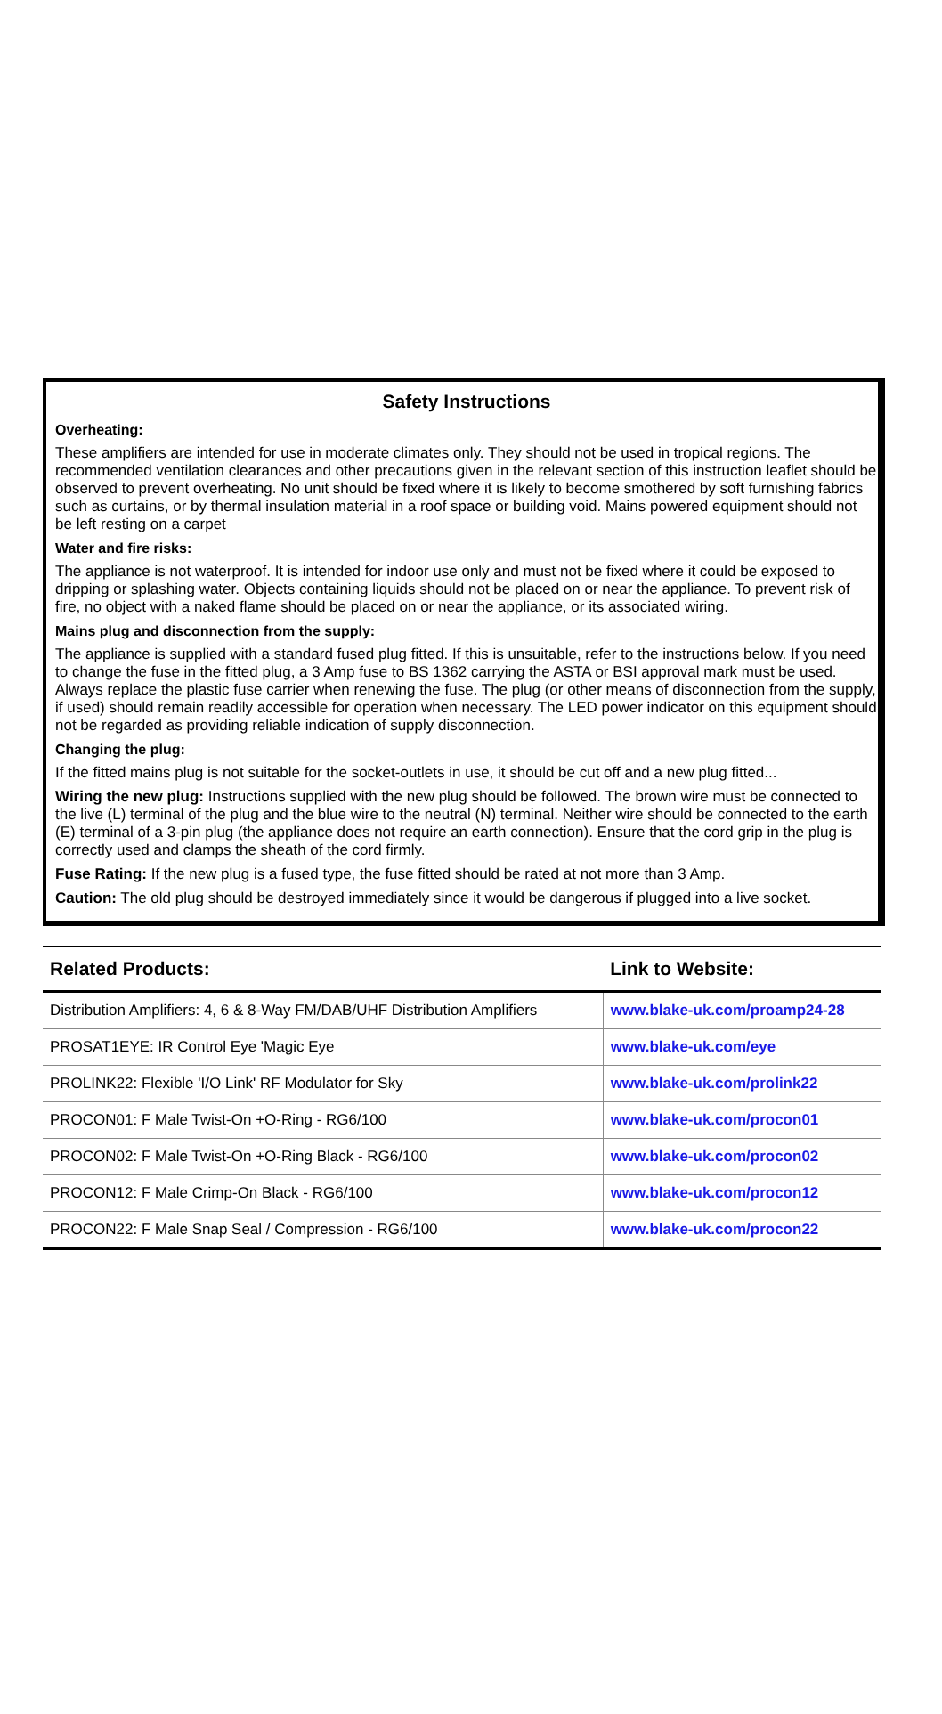Safety Instructions
Overheating:
These amplifiers are intended for use in moderate climates only. They should not be used in tropical regions. The recommended ventilation clearances and other precautions given in the relevant section of this instruction leaflet should be observed to prevent overheating. No unit should be fixed where it is likely to become smothered by soft furnishing fabrics such as curtains, or by thermal insulation material in a roof space or building void. Mains powered equipment should not be left resting on a carpet
Water and fire risks:
The appliance is not waterproof. It is intended for indoor use only and must not be fixed where it could be exposed to dripping or splashing water. Objects containing liquids should not be placed on or near the appliance. To prevent risk of fire, no object with a naked flame should be placed on or near the appliance, or its associated wiring.
Mains plug and disconnection from the supply:
The appliance is supplied with a standard fused plug fitted. If this is unsuitable, refer to the instructions below. If you need to change the fuse in the fitted plug, a 3 Amp fuse to BS 1362 carrying the ASTA or BSI approval mark must be used. Always replace the plastic fuse carrier when renewing the fuse. The plug (or other means of disconnection from the supply, if used) should remain readily accessible for operation when necessary. The LED power indicator on this equipment should not be regarded as providing reliable indication of supply disconnection.
Changing the plug:
If the fitted mains plug is not suitable for the socket-outlets in use, it should be cut off and a new plug fitted...
Wiring the new plug: Instructions supplied with the new plug should be followed. The brown wire must be connected to the live (L) terminal of the plug and the blue wire to the neutral (N) terminal. Neither wire should be connected to the earth (E) terminal of a 3-pin plug (the appliance does not require an earth connection). Ensure that the cord grip in the plug is correctly used and clamps the sheath of the cord firmly.
Fuse Rating: If the new plug is a fused type, the fuse fitted should be rated at not more than 3 Amp.
Caution: The old plug should be destroyed immediately since it would be dangerous if plugged into a live socket.
| Related Products: | Link to Website: |
| --- | --- |
| Distribution Amplifiers: 4, 6 & 8-Way FM/DAB/UHF Distribution Amplifiers | www.blake-uk.com/proamp24-28 |
| PROSAT1EYE: IR Control Eye 'Magic Eye | www.blake-uk.com/eye |
| PROLINK22: Flexible 'I/O Link' RF Modulator for Sky | www.blake-uk.com/prolink22 |
| PROCON01: F Male Twist-On +O-Ring - RG6/100 | www.blake-uk.com/procon01 |
| PROCON02: F Male Twist-On +O-Ring Black - RG6/100 | www.blake-uk.com/procon02 |
| PROCON12: F Male Crimp-On Black - RG6/100 | www.blake-uk.com/procon12 |
| PROCON22: F Male Snap Seal / Compression - RG6/100 | www.blake-uk.com/procon22 |